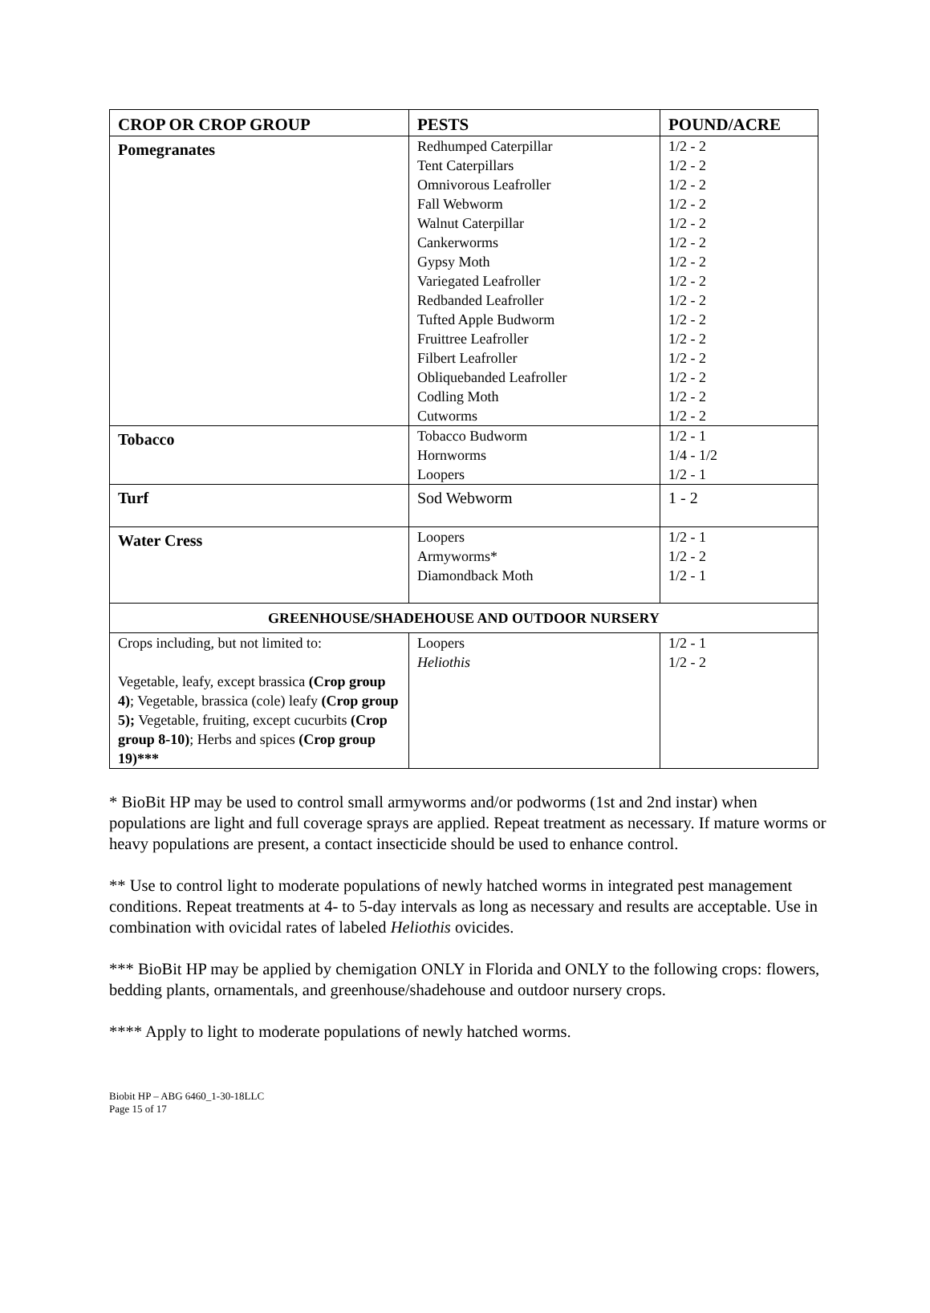| CROP OR CROP GROUP | PESTS | POUND/ACRE |
| --- | --- | --- |
| Pomegranates | Redhumped Caterpillar Tent Caterpillars Omnivorous Leafroller Fall Webworm Walnut Caterpillar Cankerworms Gypsy Moth Variegated Leafroller Redbanded Leafroller Tufted Apple Budworm Fruittree Leafroller Filbert Leafroller Obliquebanded Leafroller Codling Moth Cutworms | 1/2 - 2 1/2 - 2 1/2 - 2 1/2 - 2 1/2 - 2 1/2 - 2 1/2 - 2 1/2 - 2 1/2 - 2 1/2 - 2 1/2 - 2 1/2 - 2 1/2 - 2 1/2 - 2 1/2 - 2 |
| Tobacco | Tobacco Budworm Hornworms Loopers | 1/2 - 1 1/4 - 1/2 1/2 - 1 |
| Turf | Sod Webworm | 1 - 2 |
| Water Cress | Loopers Armyworms* Diamondback Moth | 1/2 - 1 1/2 - 2 1/2 - 1 |
| GREENHOUSE/SHADEHOUSE AND OUTDOOR NURSERY | | |
| Crops including, but not limited to: Vegetable, leafy, except brassica (Crop group 4) ; Vegetable, brassica (cole) leafy (Crop group 5); Vegetable, fruiting, except cucurbits (Crop group 8-10) ; Herbs and spices (Crop group 19)*** | Loopers Heliothis | 1/2 - 1 1/2 - 2 |
* BioBit HP may be used to control small armyworms and/or podworms (1st and 2nd instar) when populations are light and full coverage sprays are applied. Repeat treatment as necessary. If mature worms or heavy populations are present, a contact insecticide should be used to enhance control.
** Use to control light to moderate populations of newly hatched worms in integrated pest management conditions. Repeat treatments at 4- to 5-day intervals as long as necessary and results are acceptable. Use in combination with ovicidal rates of labeled Heliothis ovicides.
*** BioBit HP may be applied by chemigation ONLY in Florida and ONLY to the following crops: flowers, bedding plants, ornamentals, and greenhouse/shadehouse and outdoor nursery crops.
**** Apply to light to moderate populations of newly hatched worms.
Biobit HP – ABG 6460_1-30-18LLC
Page 15 of 17